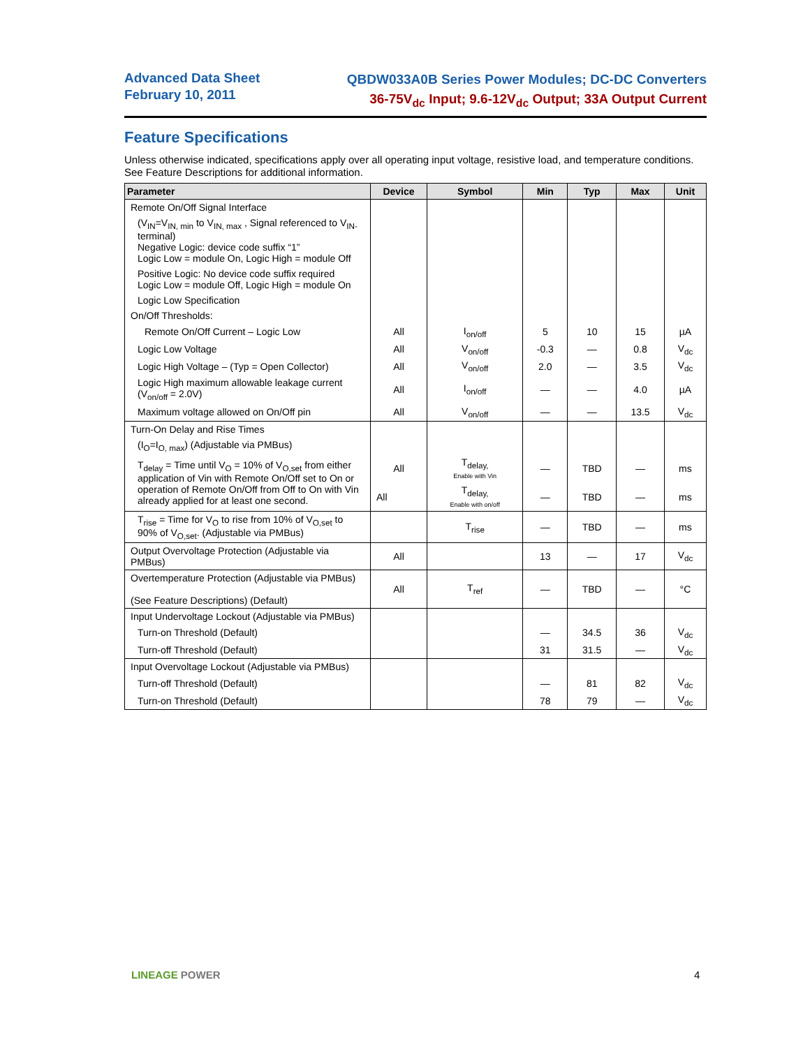Advanced Data Sheet
February 10, 2011
QBDW033A0B Series Power Modules; DC-DC Converters
36-75V<sub>dc</sub> Input; 9.6-12V<sub>dc</sub> Output; 33A Output Current
Feature Specifications
Unless otherwise indicated, specifications apply over all operating input voltage, resistive load, and temperature conditions. See Feature Descriptions for additional information.
| Parameter | Device | Symbol | Min | Typ | Max | Unit |
| --- | --- | --- | --- | --- | --- | --- |
| Remote On/Off Signal Interface | | | | | | |
| (V<sub>IN</sub>=V<sub>IN, min</sub> to V<sub>IN, max</sub> , Signal referenced to V<sub>IN-</sub> terminal) Negative Logic: device code suffix “1” Logic Low = module On, Logic High = module Off | | | | | | |
| Positive Logic: No device code suffix required Logic Low = module Off, Logic High = module On | | | | | | |
| Logic Low Specification | | | | | | |
| On/Off Thresholds: | | | | | | |
| Remote On/Off Current – Logic Low | All | I<sub>on/off</sub> | 5 | 10 | 15 | µA |
| Logic Low Voltage | All | V<sub>on/off</sub> | -0.3 | — | 0.8 | V<sub>dc</sub> |
| Logic High Voltage – (Typ = Open Collector) | All | V<sub>on/off</sub> | 2.0 | — | 3.5 | V<sub>dc</sub> |
| Logic High maximum allowable leakage current (V<sub>on/off</sub> = 2.0V) | All | I<sub>on/off</sub> | — | — | 4.0 | µA |
| Maximum voltage allowed on On/Off pin | All | V<sub>on/off</sub> | — | — | 13.5 | V<sub>dc</sub> |
| Turn-On Delay and Rise Times | | | | | | |
| (I<sub>O</sub>=I<sub>O, max</sub>) (Adjustable via PMBus) | | | | | | |
| T<sub>delay</sub> = Time until V<sub>O</sub> = 10% of V<sub>O,set</sub> from either application of Vin with Remote On/Off set to On or operation of Remote On/Off from Off to On with Vin already applied for at least one second. | All | T<sub>delay,</sub> Enable with Vin | — | TBD | — | ms |
| | All | T<sub>delay,</sub> Enable with on/off | — | TBD | — | ms |
| T<sub>rise</sub> = Time for V<sub>O</sub> to rise from 10% of V<sub>O,set</sub> to 90% of V<sub>O,set</sub>. (Adjustable via PMBus) | | T<sub>rise</sub> | — | TBD | — | ms |
| Output Overvoltage Protection (Adjustable via PMBus) | All | | 13 | — | 17 | V<sub>dc</sub> |
| Overtemperature Protection (Adjustable via PMBus) (See Feature Descriptions) (Default) | All | T<sub>ref</sub> | — | TBD | — | °C |
| Input Undervoltage Lockout (Adjustable via PMBus) | | | | | | |
| Turn-on Threshold (Default) | | | — | 34.5 | 36 | V<sub>dc</sub> |
| Turn-off Threshold (Default) | | | 31 | 31.5 | — | V<sub>dc</sub> |
| Input Overvoltage Lockout (Adjustable via PMBus) | | | | | | |
| Turn-off Threshold (Default) | | | — | 81 | 82 | V<sub>dc</sub> |
| Turn-on Threshold (Default) | | | 78 | 79 | — | V<sub>dc</sub> |
LINEAGE POWER 4